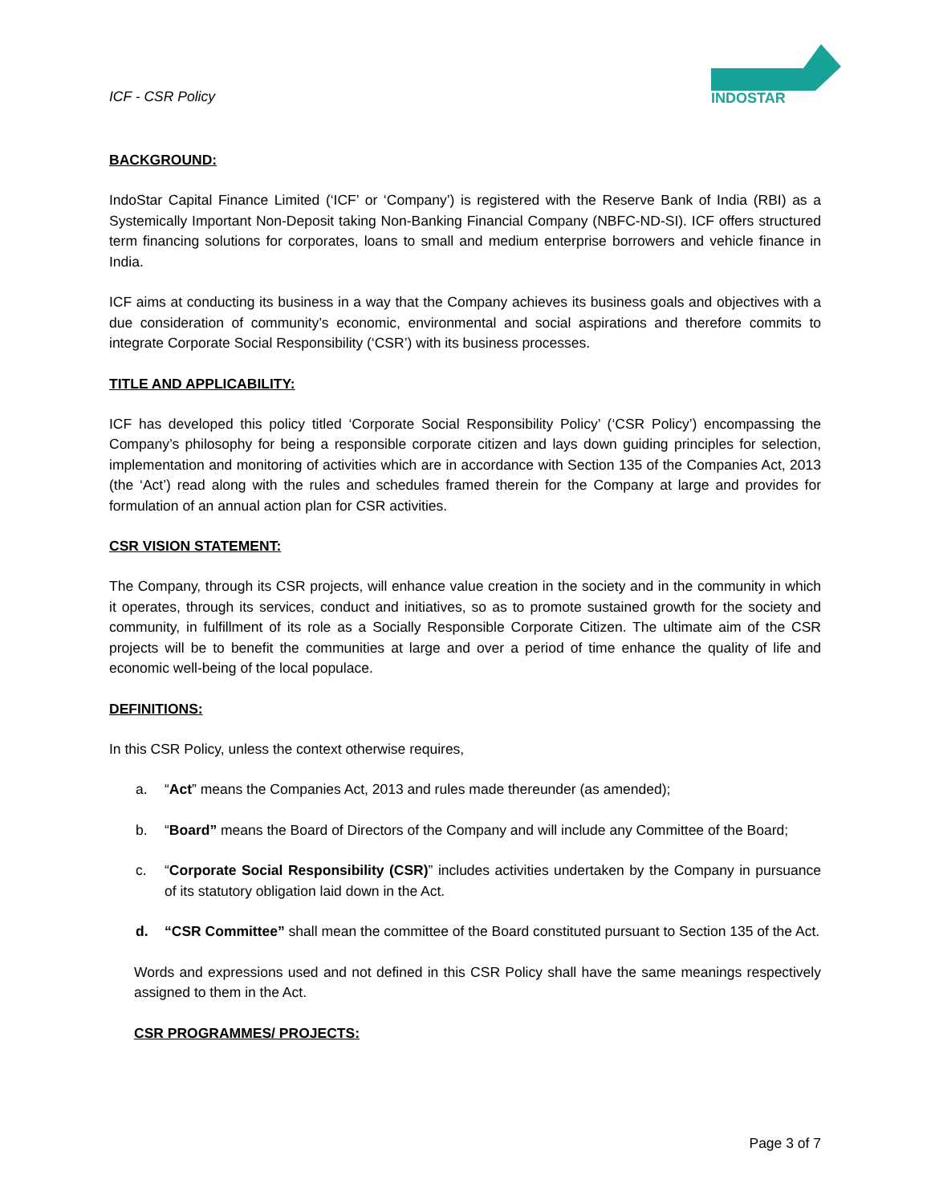ICF - CSR Policy
INDOSTAR
BACKGROUND:
IndoStar Capital Finance Limited (‘ICF’ or ‘Company’) is registered with the Reserve Bank of India (RBI) as a Systemically Important Non-Deposit taking Non-Banking Financial Company (NBFC-ND-SI). ICF offers structured term financing solutions for corporates, loans to small and medium enterprise borrowers and vehicle finance in India.
ICF aims at conducting its business in a way that the Company achieves its business goals and objectives with a due consideration of community’s economic, environmental and social aspirations and therefore commits to integrate Corporate Social Responsibility (‘CSR’) with its business processes.
TITLE AND APPLICABILITY:
ICF has developed this policy titled ‘Corporate Social Responsibility Policy’ (‘CSR Policy’) encompassing the Company’s philosophy for being a responsible corporate citizen and lays down guiding principles for selection, implementation and monitoring of activities which are in accordance with Section 135 of the Companies Act, 2013 (the ‘Act’) read along with the rules and schedules framed therein for the Company at large and provides for formulation of an annual action plan for CSR activities.
CSR VISION STATEMENT:
The Company, through its CSR projects, will enhance value creation in the society and in the community in which it operates, through its services, conduct and initiatives, so as to promote sustained growth for the society and community, in fulfillment of its role as a Socially Responsible Corporate Citizen. The ultimate aim of the CSR projects will be to benefit the communities at large and over a period of time enhance the quality of life and economic well-being of the local populace.
DEFINITIONS:
In this CSR Policy, unless the context otherwise requires,
a. “Act” means the Companies Act, 2013 and rules made thereunder (as amended);
b. “Board” means the Board of Directors of the Company and will include any Committee of the Board;
c. “Corporate Social Responsibility (CSR)” includes activities undertaken by the Company in pursuance of its statutory obligation laid down in the Act.
d. “CSR Committee” shall mean the committee of the Board constituted pursuant to Section 135 of the Act.
Words and expressions used and not defined in this CSR Policy shall have the same meanings respectively assigned to them in the Act.
CSR PROGRAMMES/ PROJECTS:
Page 3 of 7